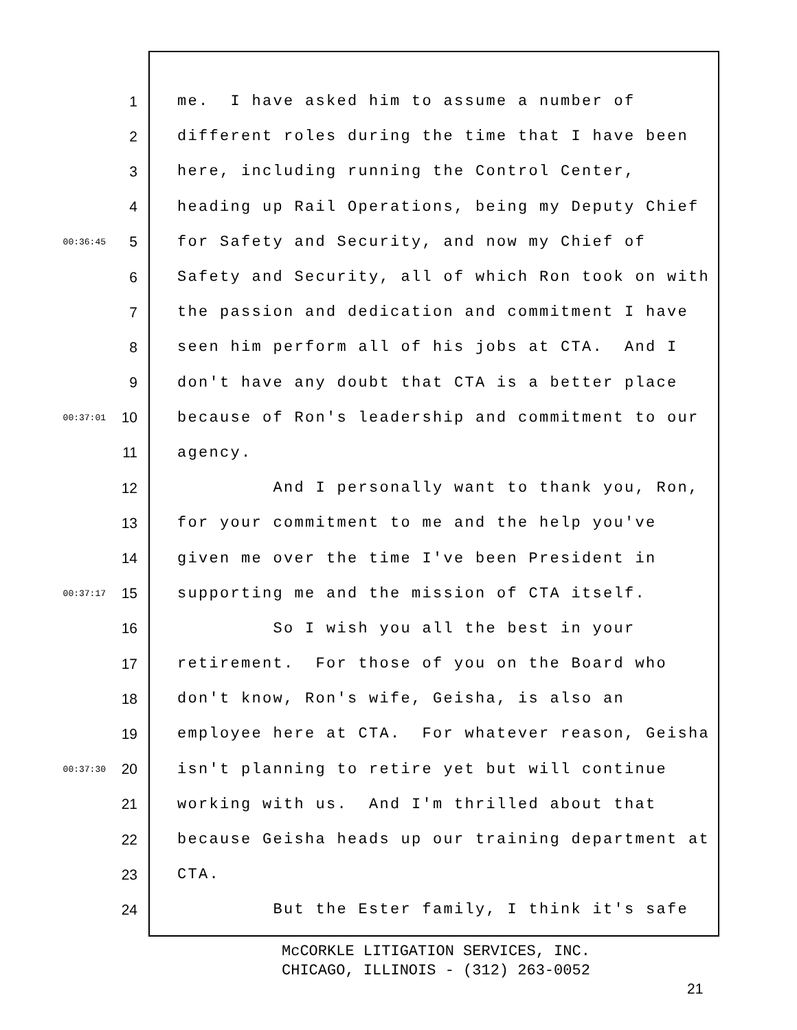1 me. I have asked him to assume a number of
2 different roles during the time that I have been
3 here, including running the Control Center,
4 heading up Rail Operations, being my Deputy Chief
00:36:45 5 for Safety and Security, and now my Chief of
6 Safety and Security, all of which Ron took on with
7 the passion and dedication and commitment I have
8 seen him perform all of his jobs at CTA. And I
9 don't have any doubt that CTA is a better place
00:37:01 10 because of Ron's leadership and commitment to our
11 agency.
12 And I personally want to thank you, Ron,
13 for your commitment to me and the help you've
14 given me over the time I've been President in
00:37:17 15 supporting me and the mission of CTA itself.
16 So I wish you all the best in your
17 retirement. For those of you on the Board who
18 don't know, Ron's wife, Geisha, is also an
19 employee here at CTA. For whatever reason, Geisha
00:37:30 20 isn't planning to retire yet but will continue
21 working with us. And I'm thrilled about that
22 because Geisha heads up our training department at
23 CTA.
24 But the Ester family, I think it's safe
McCORKLE LITIGATION SERVICES, INC.
CHICAGO, ILLINOIS - (312) 263-0052
21